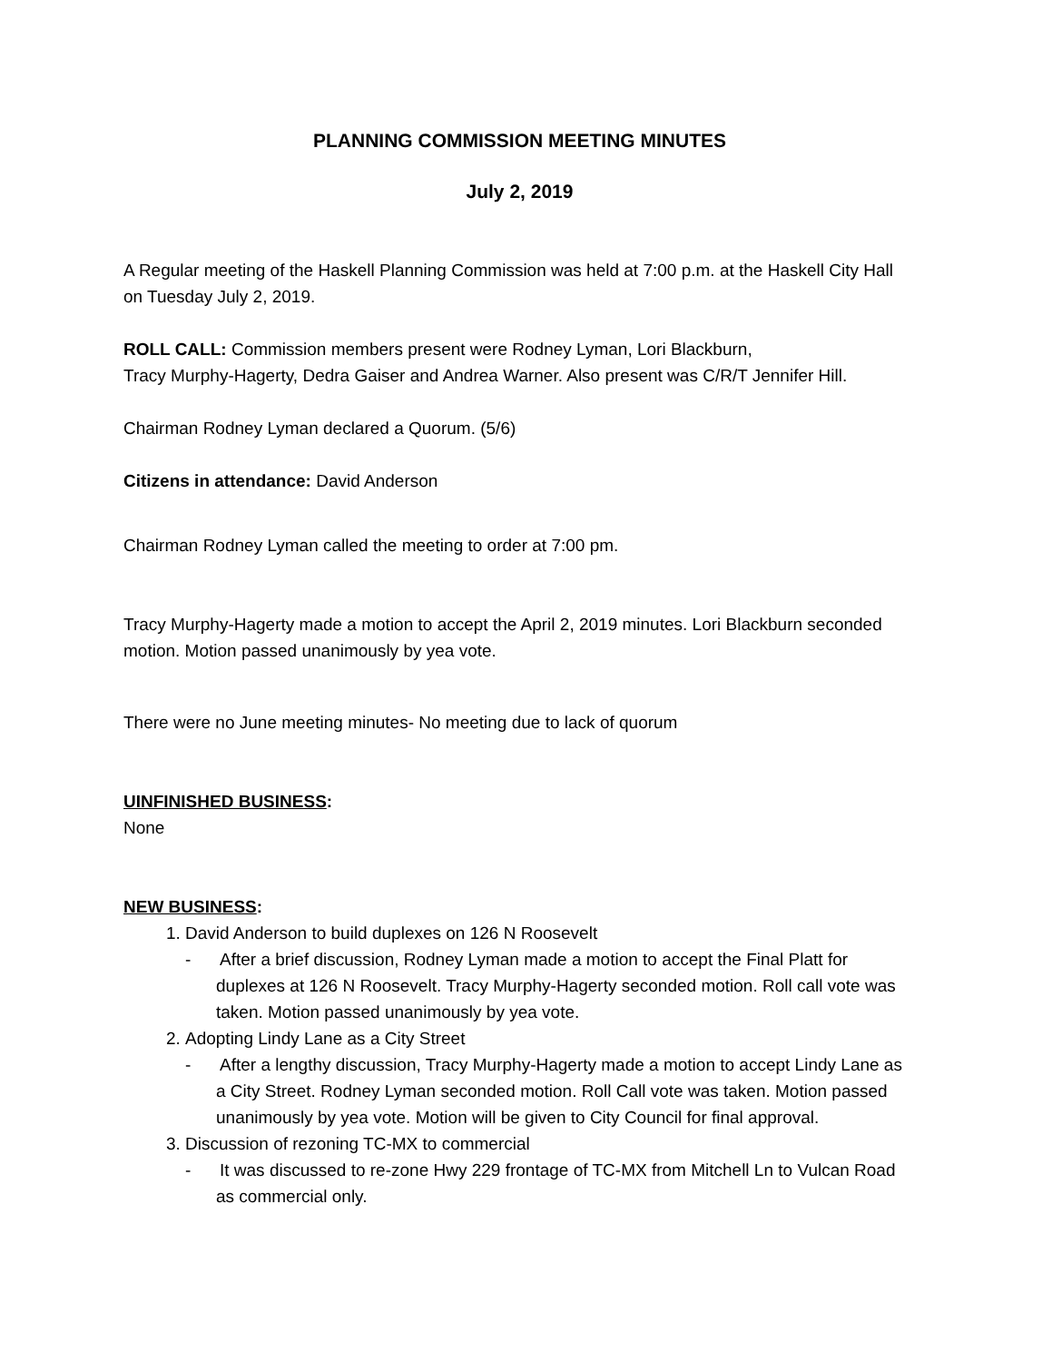PLANNING COMMISSION MEETING MINUTES
July 2, 2019
A Regular meeting of the Haskell Planning Commission was held at 7:00 p.m. at the Haskell City Hall on Tuesday July 2, 2019.
ROLL CALL: Commission members present were Rodney Lyman, Lori Blackburn,
Tracy Murphy-Hagerty, Dedra Gaiser and Andrea Warner. Also present was C/R/T Jennifer Hill.
Chairman Rodney Lyman declared a Quorum. (5/6)
Citizens in attendance: David Anderson
Chairman Rodney Lyman called the meeting to order at 7:00 pm.
Tracy Murphy-Hagerty made a motion to accept the April 2, 2019 minutes. Lori Blackburn seconded motion. Motion passed unanimously by yea vote.
There were no June meeting minutes- No meeting due to lack of quorum
UINFINISHED BUSINESS:
None
NEW BUSINESS:
1. David Anderson to build duplexes on 126 N Roosevelt
- After a brief discussion, Rodney Lyman made a motion to accept the Final Platt for duplexes at 126 N Roosevelt. Tracy Murphy-Hagerty seconded motion. Roll call vote was taken. Motion passed unanimously by yea vote.
2. Adopting Lindy Lane as a City Street
- After a lengthy discussion, Tracy Murphy-Hagerty made a motion to accept Lindy Lane as a City Street. Rodney Lyman seconded motion. Roll Call vote was taken. Motion passed unanimously by yea vote. Motion will be given to City Council for final approval.
3. Discussion of rezoning TC-MX to commercial
- It was discussed to re-zone Hwy 229 frontage of TC-MX from Mitchell Ln to Vulcan Road as commercial only.